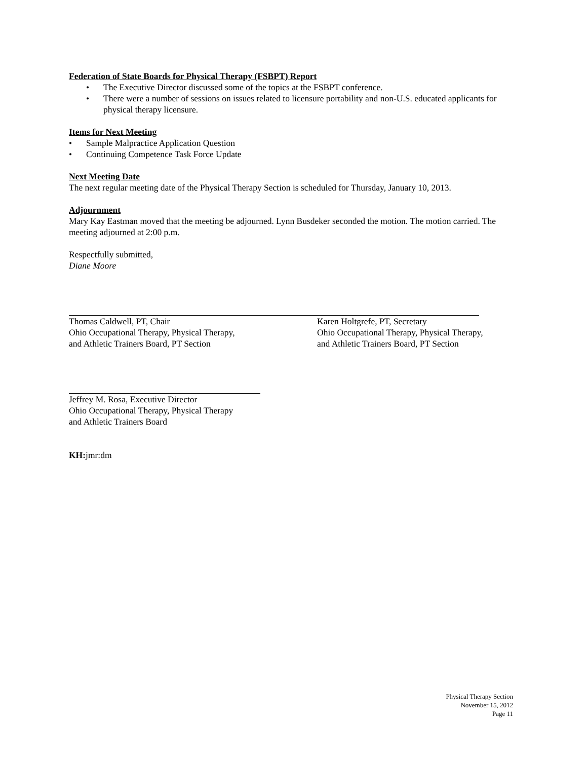Federation of State Boards for Physical Therapy (FSBPT) Report
• The Executive Director discussed some of the topics at the FSBPT conference.
• There were a number of sessions on issues related to licensure portability and non-U.S. educated applicants for physical therapy licensure.
Items for Next Meeting
• Sample Malpractice Application Question
• Continuing Competence Task Force Update
Next Meeting Date
The next regular meeting date of the Physical Therapy Section is scheduled for Thursday, January 10, 2013.
Adjournment
Mary Kay Eastman moved that the meeting be adjourned. Lynn Busdeker seconded the motion. The motion carried. The meeting adjourned at 2:00 p.m.
Respectfully submitted,
Diane Moore
Thomas Caldwell, PT, Chair
Ohio Occupational Therapy, Physical Therapy,
and Athletic Trainers Board, PT Section
Karen Holtgrefe, PT, Secretary
Ohio Occupational Therapy, Physical Therapy,
and Athletic Trainers Board, PT Section
Jeffrey M. Rosa, Executive Director
Ohio Occupational Therapy, Physical Therapy
and Athletic Trainers Board
KH: jmr:dm
Physical Therapy Section
November 15, 2012
Page 11